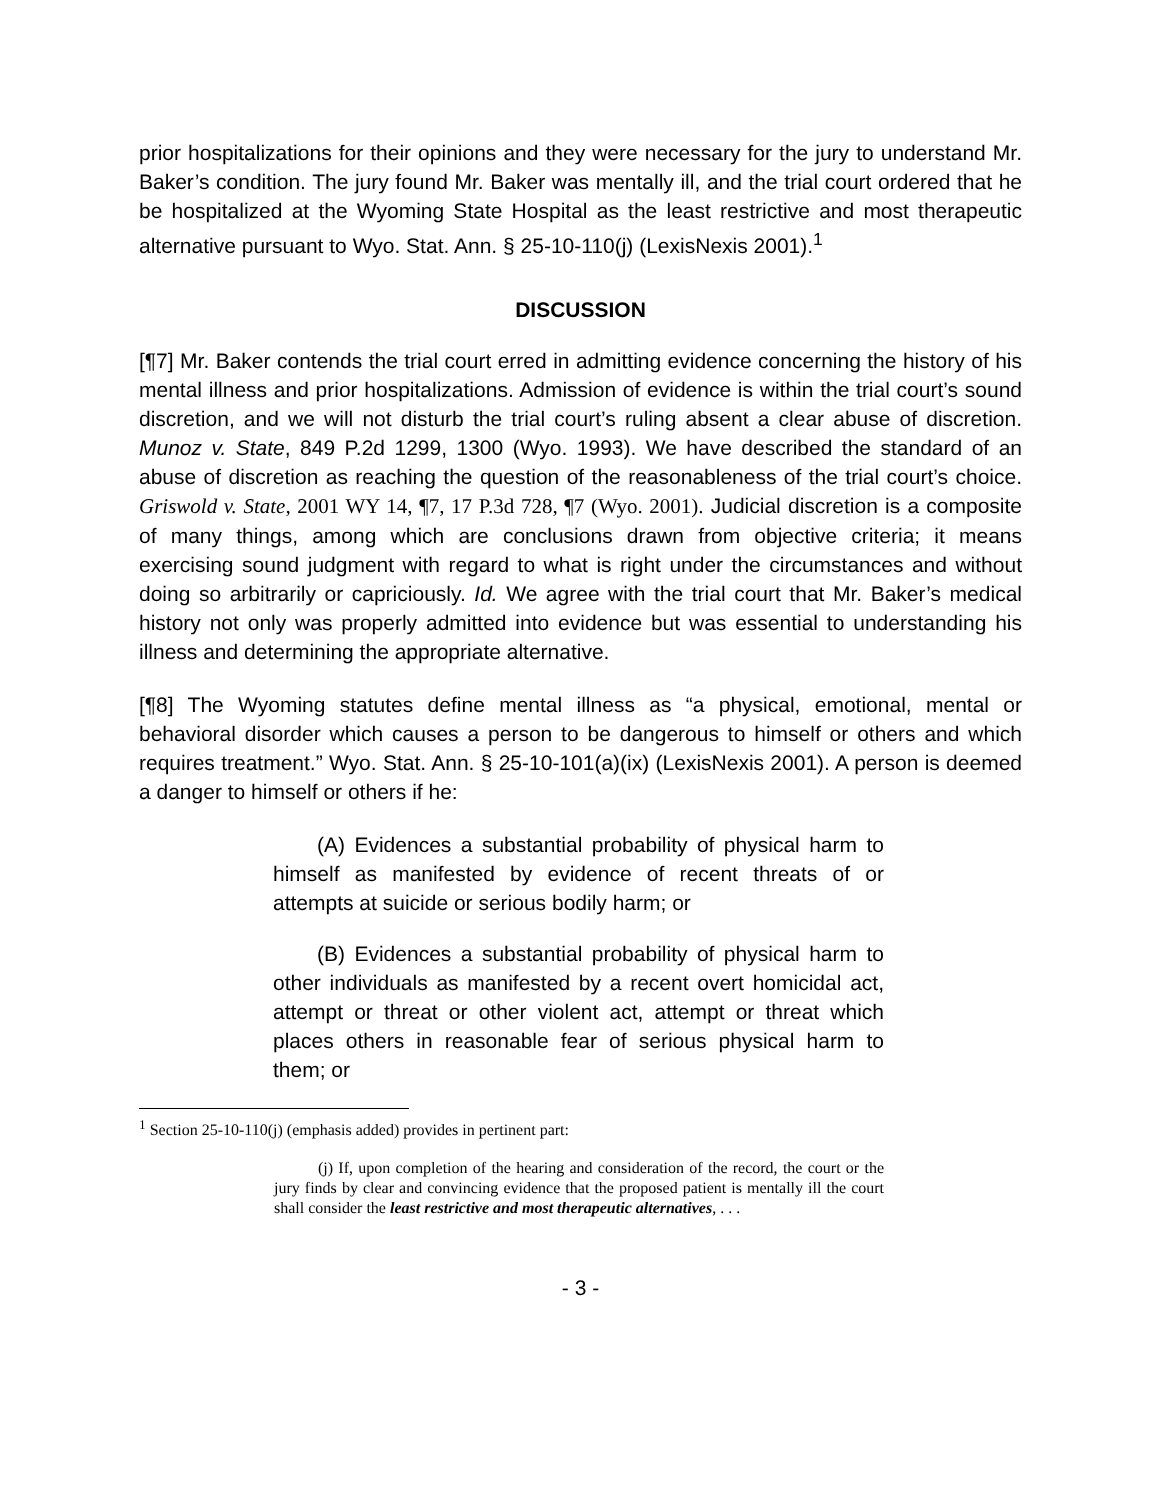prior hospitalizations for their opinions and they were necessary for the jury to understand Mr. Baker’s condition. The jury found Mr. Baker was mentally ill, and the trial court ordered that he be hospitalized at the Wyoming State Hospital as the least restrictive and most therapeutic alternative pursuant to Wyo. Stat. Ann. § 25-10-110(j) (LexisNexis 2001).<sup>1</sup>
DISCUSSION
[¶7] Mr. Baker contends the trial court erred in admitting evidence concerning the history of his mental illness and prior hospitalizations. Admission of evidence is within the trial court’s sound discretion, and we will not disturb the trial court’s ruling absent a clear abuse of discretion. Munoz v. State, 849 P.2d 1299, 1300 (Wyo. 1993). We have described the standard of an abuse of discretion as reaching the question of the reasonableness of the trial court’s choice. Griswold v. State, 2001 WY 14, ¶7, 17 P.3d 728, ¶7 (Wyo. 2001). Judicial discretion is a composite of many things, among which are conclusions drawn from objective criteria; it means exercising sound judgment with regard to what is right under the circumstances and without doing so arbitrarily or capriciously. Id. We agree with the trial court that Mr. Baker’s medical history not only was properly admitted into evidence but was essential to understanding his illness and determining the appropriate alternative.
[¶8] The Wyoming statutes define mental illness as “a physical, emotional, mental or behavioral disorder which causes a person to be dangerous to himself or others and which requires treatment.” Wyo. Stat. Ann. § 25-10-101(a)(ix) (LexisNexis 2001). A person is deemed a danger to himself or others if he:
(A) Evidences a substantial probability of physical harm to himself as manifested by evidence of recent threats of or attempts at suicide or serious bodily harm; or
(B) Evidences a substantial probability of physical harm to other individuals as manifested by a recent overt homicidal act, attempt or threat or other violent act, attempt or threat which places others in reasonable fear of serious physical harm to them; or
<sup>1</sup> Section 25-10-110(j) (emphasis added) provides in pertinent part:
(j) If, upon completion of the hearing and consideration of the record, the court or the jury finds by clear and convincing evidence that the proposed patient is mentally ill the court shall consider the least restrictive and most therapeutic alternatives, . . .
- 3 -